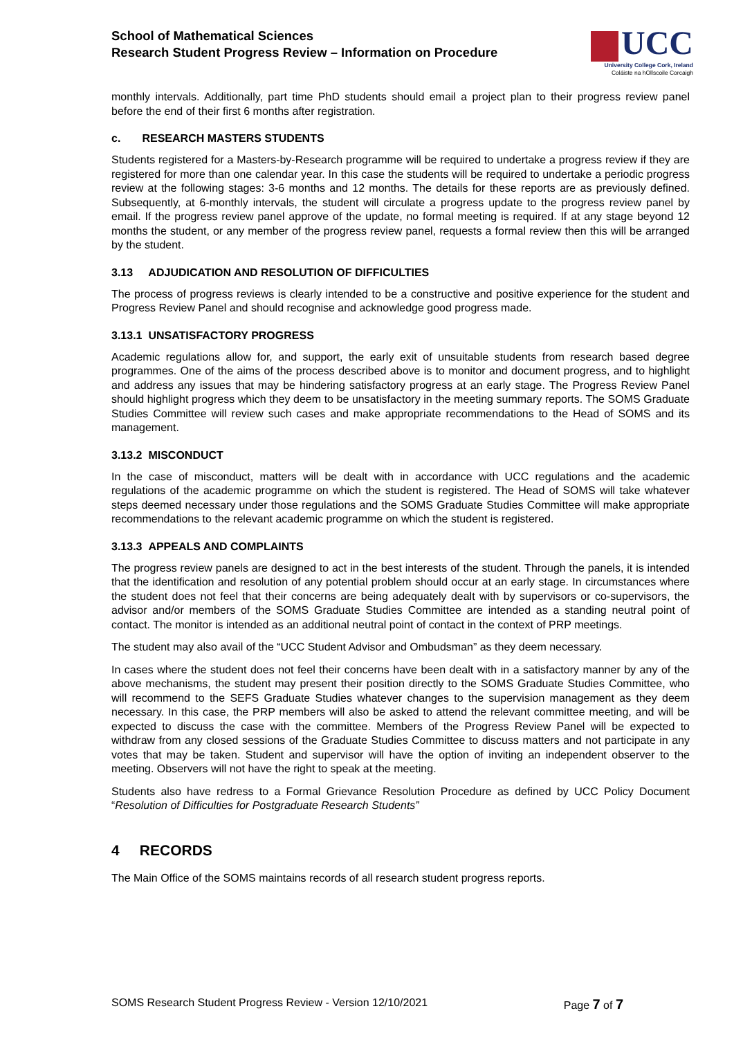School of Mathematical Sciences
Research Student Progress Review – Information on Procedure
UCC
University College Cork, Ireland
Coláiste na hOllscoile Corcaigh
monthly intervals. Additionally, part time PhD students should email a project plan to their progress review panel before the end of their first 6 months after registration.
c. RESEARCH MASTERS STUDENTS
Students registered for a Masters-by-Research programme will be required to undertake a progress review if they are registered for more than one calendar year. In this case the students will be required to undertake a periodic progress review at the following stages: 3-6 months and 12 months. The details for these reports are as previously defined. Subsequently, at 6-monthly intervals, the student will circulate a progress update to the progress review panel by email. If the progress review panel approve of the update, no formal meeting is required. If at any stage beyond 12 months the student, or any member of the progress review panel, requests a formal review then this will be arranged by the student.
3.13 ADJUDICATION AND RESOLUTION OF DIFFICULTIES
The process of progress reviews is clearly intended to be a constructive and positive experience for the student and Progress Review Panel and should recognise and acknowledge good progress made.
3.13.1 UNSATISFACTORY PROGRESS
Academic regulations allow for, and support, the early exit of unsuitable students from research based degree programmes. One of the aims of the process described above is to monitor and document progress, and to highlight and address any issues that may be hindering satisfactory progress at an early stage. The Progress Review Panel should highlight progress which they deem to be unsatisfactory in the meeting summary reports. The SOMS Graduate Studies Committee will review such cases and make appropriate recommendations to the Head of SOMS and its management.
3.13.2 MISCONDUCT
In the case of misconduct, matters will be dealt with in accordance with UCC regulations and the academic regulations of the academic programme on which the student is registered. The Head of SOMS will take whatever steps deemed necessary under those regulations and the SOMS Graduate Studies Committee will make appropriate recommendations to the relevant academic programme on which the student is registered.
3.13.3 APPEALS AND COMPLAINTS
The progress review panels are designed to act in the best interests of the student. Through the panels, it is intended that the identification and resolution of any potential problem should occur at an early stage. In circumstances where the student does not feel that their concerns are being adequately dealt with by supervisors or co-supervisors, the advisor and/or members of the SOMS Graduate Studies Committee are intended as a standing neutral point of contact. The monitor is intended as an additional neutral point of contact in the context of PRP meetings.
The student may also avail of the “UCC Student Advisor and Ombudsman” as they deem necessary.
In cases where the student does not feel their concerns have been dealt with in a satisfactory manner by any of the above mechanisms, the student may present their position directly to the SOMS Graduate Studies Committee, who will recommend to the SEFS Graduate Studies whatever changes to the supervision management as they deem necessary. In this case, the PRP members will also be asked to attend the relevant committee meeting, and will be expected to discuss the case with the committee. Members of the Progress Review Panel will be expected to withdraw from any closed sessions of the Graduate Studies Committee to discuss matters and not participate in any votes that may be taken. Student and supervisor will have the option of inviting an independent observer to the meeting. Observers will not have the right to speak at the meeting.
Students also have redress to a Formal Grievance Resolution Procedure as defined by UCC Policy Document “Resolution of Difficulties for Postgraduate Research Students”
4 RECORDS
The Main Office of the SOMS maintains records of all research student progress reports.
SOMS Research Student Progress Review - Version 12/10/2021 Page 7 of 7